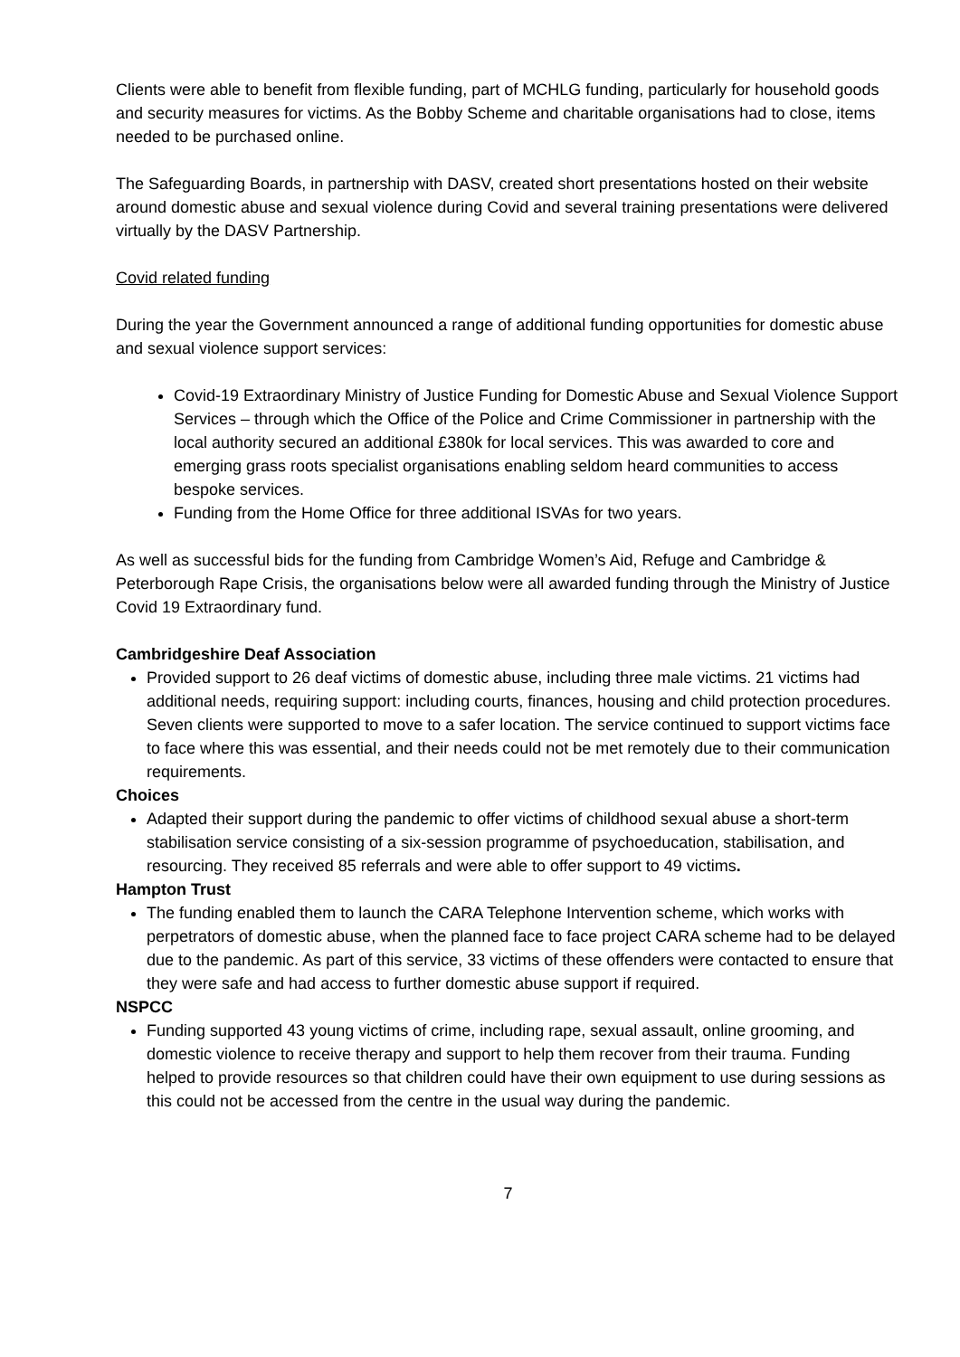Clients were able to benefit from flexible funding, part of MCHLG funding, particularly for household goods and security measures for victims. As the Bobby Scheme and charitable organisations had to close, items needed to be purchased online.
The Safeguarding Boards, in partnership with DASV, created short presentations hosted on their website around domestic abuse and sexual violence during Covid and several training presentations were delivered virtually by the DASV Partnership.
Covid related funding
During the year the Government announced a range of additional funding opportunities for domestic abuse and sexual violence support services:
Covid-19 Extraordinary Ministry of Justice Funding for Domestic Abuse and Sexual Violence Support Services – through which the Office of the Police and Crime Commissioner in partnership with the local authority secured an additional £380k for local services. This was awarded to core and emerging grass roots specialist organisations enabling seldom heard communities to access bespoke services.
Funding from the Home Office for three additional ISVAs for two years.
As well as successful bids for the funding from Cambridge Women’s Aid, Refuge and Cambridge & Peterborough Rape Crisis, the organisations below were all awarded funding through the Ministry of Justice Covid 19 Extraordinary fund.
Cambridgeshire Deaf Association
Provided support to 26 deaf victims of domestic abuse, including three male victims. 21 victims had additional needs, requiring support: including courts, finances, housing and child protection procedures. Seven clients were supported to move to a safer location. The service continued to support victims face to face where this was essential, and their needs could not be met remotely due to their communication requirements.
Choices
Adapted their support during the pandemic to offer victims of childhood sexual abuse a short-term stabilisation service consisting of a six-session programme of psychoeducation, stabilisation, and resourcing. They received 85 referrals and were able to offer support to 49 victims.
Hampton Trust
The funding enabled them to launch the CARA Telephone Intervention scheme, which works with perpetrators of domestic abuse, when the planned face to face project CARA scheme had to be delayed due to the pandemic. As part of this service, 33 victims of these offenders were contacted to ensure that they were safe and had access to further domestic abuse support if required.
NSPCC
Funding supported 43 young victims of crime, including rape, sexual assault, online grooming, and domestic violence to receive therapy and support to help them recover from their trauma. Funding helped to provide resources so that children could have their own equipment to use during sessions as this could not be accessed from the centre in the usual way during the pandemic.
7